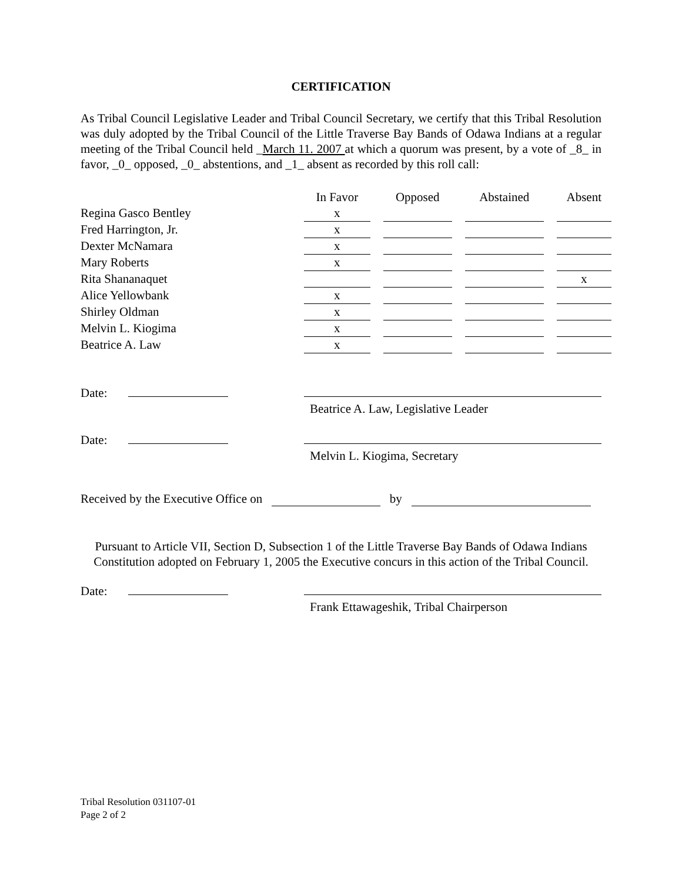CERTIFICATION
As Tribal Council Legislative Leader and Tribal Council Secretary, we certify that this Tribal Resolution was duly adopted by the Tribal Council of the Little Traverse Bay Bands of Odawa Indians at a regular meeting of the Tribal Council held _March 11. 2007 at which a quorum was present, by a vote of _8_ in favor, _0_ opposed, _0_ abstentions, and _1_ absent as recorded by this roll call:
| | In Favor | | Opposed | | Abstained | | Absent |
| Regina Gasco Bentley | x | | | | | | |
| Fred Harrington, Jr. | x | | | | | | |
| Dexter McNamara | x | | | | | | |
| Mary Roberts | x | | | | | | |
| Rita Shananaquet | | | | | | | x |
| Alice Yellowbank | x | | | | | | |
| Shirley Oldman | x | | | | | | |
| Melvin L. Kiogima | x | | | | | | |
| Beatrice A. Law | x | | | | | | |
Date:
Beatrice A. Law, Legislative Leader
Date:
Melvin L. Kiogima, Secretary
Received by the Executive Office on by
Pursuant to Article VII, Section D, Subsection 1 of the Little Traverse Bay Bands of Odawa Indians Constitution adopted on February 1, 2005 the Executive concurs in this action of the Tribal Council.
Date:
Frank Ettawageshik, Tribal Chairperson
Tribal Resolution 031107-01
Page 2 of 2